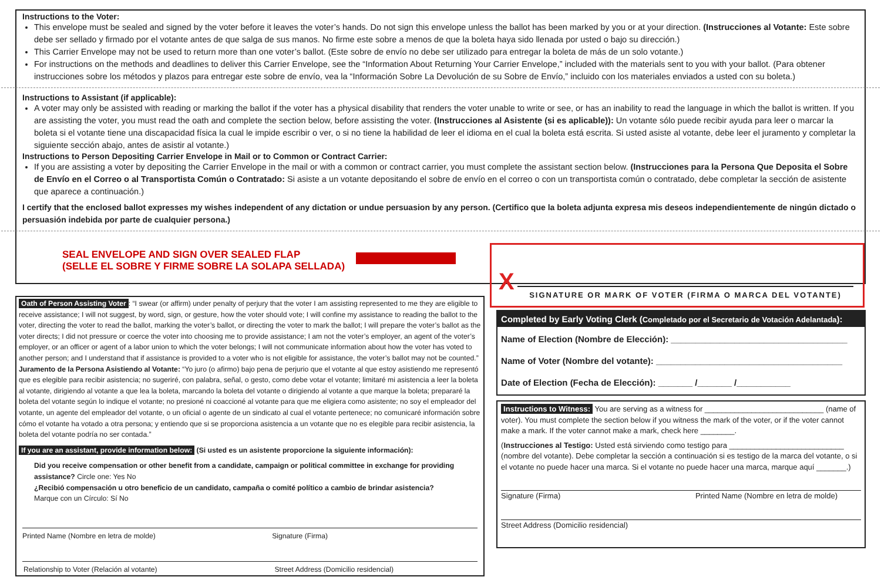Instructions to the Voter:
This envelope must be sealed and signed by the voter before it leaves the voter’s hands. Do not sign this envelope unless the ballot has been marked by you or at your direction. (Instrucciones al Votante: Este sobre debe ser sellado y firmado por el votante antes de que salga de sus manos. No firme este sobre a menos de que la boleta haya sido llenada por usted o bajo su dirección.)
This Carrier Envelope may not be used to return more than one voter’s ballot. (Este sobre de envío no debe ser utilizado para entregar la boleta de más de un solo votante.)
For instructions on the methods and deadlines to deliver this Carrier Envelope, see the “Information About Returning Your Carrier Envelope,” included with the materials sent to you with your ballot. (Para obtener instrucciones sobre los métodos y plazos para entregar este sobre de envío, vea la “Información Sobre La Devolución de su Sobre de Envío,” incluido con los materiales enviados a usted con su boleta.)
Instructions to Assistant (if applicable):
A voter may only be assisted with reading or marking the ballot if the voter has a physical disability that renders the voter unable to write or see, or has an inability to read the language in which the ballot is written. If you are assisting the voter, you must read the oath and complete the section below, before assisting the voter. (Instrucciones al Asistente (si es aplicable)): Un votante sólo puede recibir ayuda para leer o marcar la boleta si el votante tiene una discapacidad física la cual le impide escribir o ver, o si no tiene la habilidad de leer el idioma en el cual la boleta está escrita. Si usted asiste al votante, debe leer el juramento y completar la siguiente sección abajo, antes de asistir al votante.)
Instructions to Person Depositing Carrier Envelope in Mail or to Common or Contract Carrier:
If you are assisting a voter by depositing the Carrier Envelope in the mail or with a common or contract carrier, you must complete the assistant section below. (Instrucciones para la Persona Que Deposita el Sobre de Envío en el Correo o al Transportista Común o Contratado: Si asiste a un votante depositando el sobre de envío en el correo o con un transportista común o contratado, debe completar la sección de asistente que aparece a continuación.)
I certify that the enclosed ballot expresses my wishes independent of any dictation or undue persuasion by any person. (Certifico que la boleta adjunta expresa mis deseos independientemente de ningún dictado o persuasión indebida por parte de cualquier persona.)
SEAL ENVELOPE AND SIGN OVER SEALED FLAP
(SELLE EL SOBRE Y FIRME SOBRE LA SOLAPA SELLADA)
X
SIGNATURE OR MARK OF VOTER (FIRMA O MARCA DEL VOTANTE)
Oath of Person Assisting Voter: “I swear (or affirm) under penalty of perjury that the voter I am assisting represented to me they are eligible to receive assistance; I will not suggest, by word, sign, or gesture, how the voter should vote; I will confine my assistance to reading the ballot to the voter, directing the voter to read the ballot, marking the voter’s ballot, or directing the voter to mark the ballot; I will prepare the voter’s ballot as the voter directs; I did not pressure or coerce the voter into choosing me to provide assistance; I am not the voter’s employer, an agent of the voter’s employer, or an officer or agent of a labor union to which the voter belongs; I will not communicate information about how the voter has voted to another person; and I understand that if assistance is provided to a voter who is not eligible for assistance, the voter’s ballot may not be counted.” Juramento de la Persona Asistiendo al Votante: “Yo juro (o afirmo) bajo pena de perjurio que el votante al que estoy asistiendo me representó que es elegible para recibir asistencia; no sugeriré, con palabra, señal, o gesto, como debe votar el votante; limitaré mi asistencia a leer la boleta al votante, dirigiendo al votante a que lea la boleta, marcando la boleta del votante o dirigiendo al votante a que marque la boleta; prepararé la boleta del votante según lo indique el votante; no presioné ni coaccioné al votante para que me eligiera como asistente; no soy el empleador del votante, un agente del empleador del votante, o un oficial o agente de un sindicato al cual el votante pertenece; no comunicaré información sobre cómo el votante ha votado a otra persona; y entiendo que si se proporciona asistencia a un votante que no es elegible para recibir asistencia, la boleta del votante podría no ser contada.”
If you are an assistant, provide information below: (Si usted es un asistente proporcione la siguiente información):
Did you receive compensation or other benefit from a candidate, campaign or political committee in exchange for providing assistance? Circle one: Yes No
¿Recibió compensación u otro beneficio de un candidato, campaña o comité político a cambio de brindar asistencia?
Marque con un Círculo: Sí No
Printed Name (Nombre en letra de molde) Signature (Firma)
Relationship to Voter (Relación al votante) Street Address (Domicilio residencial)
Completed by Early Voting Clerk (Completado por el Secretario de Votación Adelantada):
Name of Election (Nombre de Elección): ____________________________________
Name of Voter (Nombre del votante): ______________________________________
Date of Election (Fecha de Elección): _______ /_______ /___________
Instructions to Witness: You are serving as a witness for ____________________________ (name of voter). You must complete the section below if you witness the mark of the voter, or if the voter cannot make a mark. If the voter cannot make a mark, check here ________.
(Instrucciones al Testigo: Usted está sirviendo como testigo para ___________________________ (nombre del votante). Debe completar la sección a continuación si es testigo de la marca del votante, o si el votante no puede hacer una marca. Si el votante no puede hacer una marca, marque aquí _______.)
Signature (Firma) Printed Name (Nombre en letra de molde)
Street Address (Domicilio residencial)